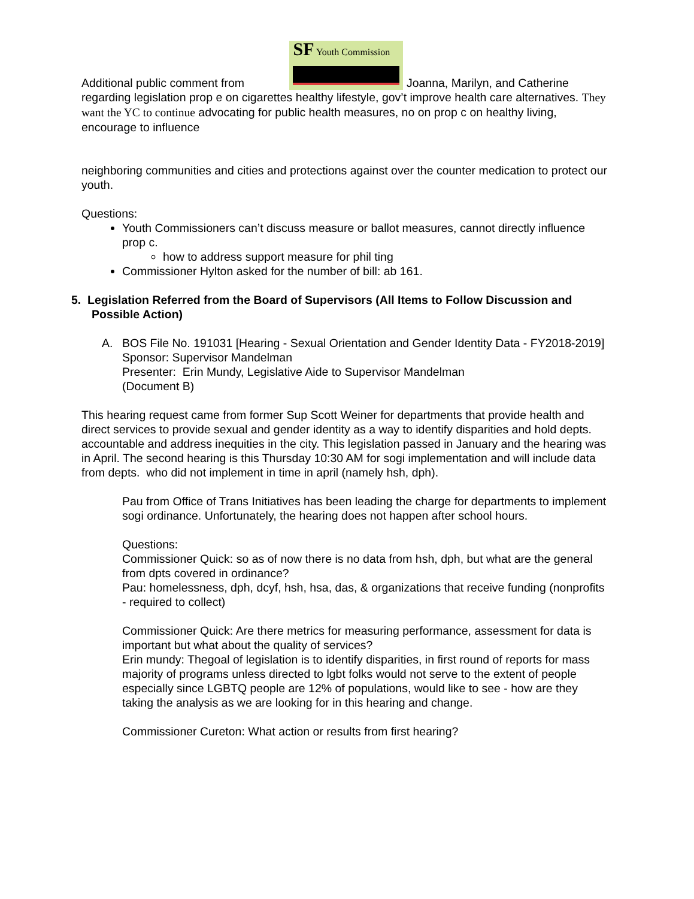Additional public comment from SF Youth Commission Joanna, Marilyn, and Catherine regarding legislation prop e on cigarettes healthy lifestyle, gov’t improve health care alternatives. They want the YC to continue advocating for public health measures, no on prop c on healthy living, encourage to influence
neighboring communities and cities and protections against over the counter medication to protect our youth.
Questions:
Youth Commissioners can’t discuss measure or ballot measures, cannot directly influence prop c.
how to address support measure for phil ting
Commissioner Hylton asked for the number of bill: ab 161.
5. Legislation Referred from the Board of Supervisors (All Items to Follow Discussion and Possible Action)
A. BOS File No. 191031 [Hearing - Sexual Orientation and Gender Identity Data - FY2018-2019]
Sponsor: Supervisor Mandelman
Presenter: Erin Mundy, Legislative Aide to Supervisor Mandelman
(Document B)
This hearing request came from former Sup Scott Weiner for departments that provide health and direct services to provide sexual and gender identity as a way to identify disparities and hold depts. accountable and address inequities in the city. This legislation passed in January and the hearing was in April. The second hearing is this Thursday 10:30 AM for sogi implementation and will include data from depts. who did not implement in time in april (namely hsh, dph).
Pau from Office of Trans Initiatives has been leading the charge for departments to implement sogi ordinance. Unfortunately, the hearing does not happen after school hours.
Questions:
Commissioner Quick: so as of now there is no data from hsh, dph, but what are the general from dpts covered in ordinance?
Pau: homelessness, dph, dcyf, hsh, hsa, das, & organizations that receive funding (nonprofits - required to collect)
Commissioner Quick: Are there metrics for measuring performance, assessment for data is important but what about the quality of services?
Erin mundy: Thegoal of legislation is to identify disparities, in first round of reports for mass majority of programs unless directed to lgbt folks would not serve to the extent of people especially since LGBTQ people are 12% of populations, would like to see - how are they taking the analysis as we are looking for in this hearing and change.
Commissioner Cureton: What action or results from first hearing?